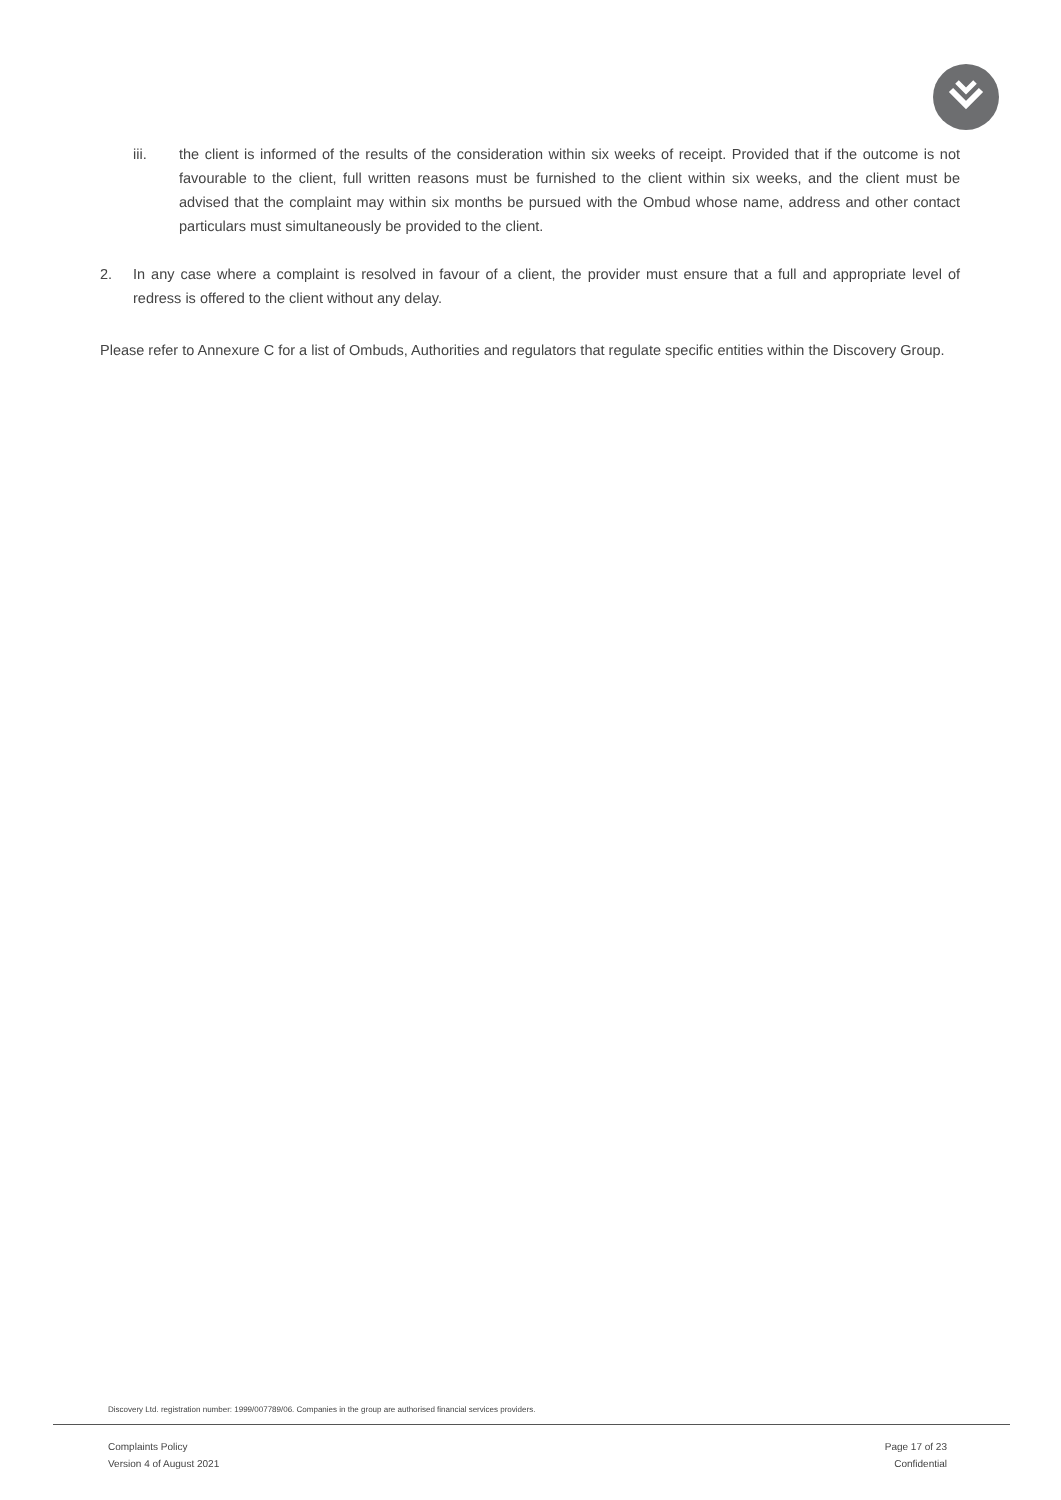iii. the client is informed of the results of the consideration within six weeks of receipt. Provided that if the outcome is not favourable to the client, full written reasons must be furnished to the client within six weeks, and the client must be advised that the complaint may within six months be pursued with the Ombud whose name, address and other contact particulars must simultaneously be provided to the client.
2. In any case where a complaint is resolved in favour of a client, the provider must ensure that a full and appropriate level of redress is offered to the client without any delay.
Please refer to Annexure C for a list of Ombuds, Authorities and regulators that regulate specific entities within the Discovery Group.
Discovery Ltd. registration number: 1999/007789/06. Companies in the group are authorised financial services providers.
Complaints Policy
Version 4 of August 2021
Page 17 of 23
Confidential